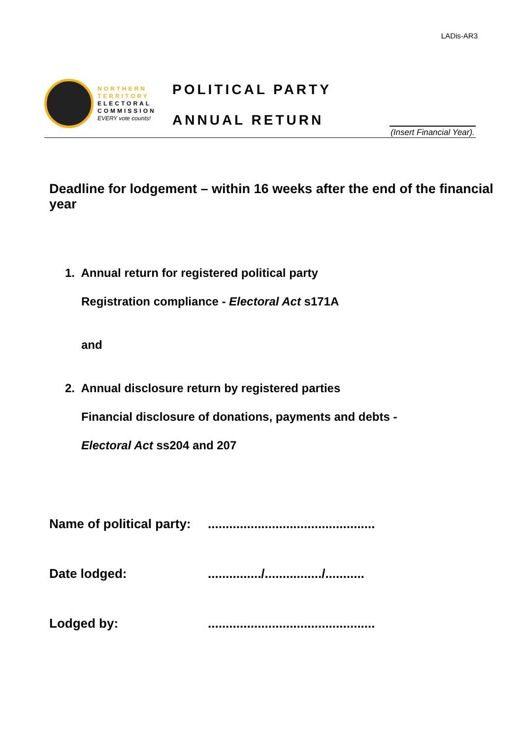LADis-AR3
NORTHERN
TERRITORY
ELECTORAL
COMMISSION
EVERY vote counts!
POLITICAL PARTY
ANNUAL RETURN
(Insert Financial Year).
Deadline for lodgement – within 16 weeks after the end of the financial year
1. Annual return for registered political party
Registration compliance - Electoral Act s171A
and
2. Annual disclosure return by registered parties
Financial disclosure of donations, payments and debts -
Electoral Act ss204 and 207
Name of political party: ...............................................
Date lodged: .............../................/...........
Lodged by: ...............................................